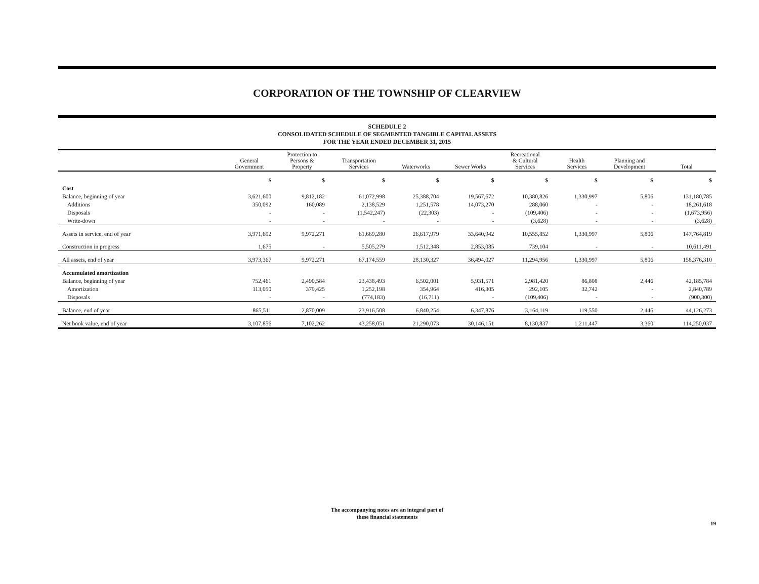CORPORATION OF THE TOWNSHIP OF CLEARVIEW
SCHEDULE 2
CONSOLIDATED SCHEDULE OF SEGMENTED TANGIBLE CAPITAL ASSETS
FOR THE YEAR ENDED DECEMBER 31, 2015
| | General Government | Protection to Persons & Property | Transportation Services | Waterworks | Sewer Works | Recreational & Cultural Services | Health Services | Planning and Development | Total |
| --- | --- | --- | --- | --- | --- | --- | --- | --- | --- |
| | $ | $ | $ | $ | $ | $ | $ | $ | $ |
| Cost | | | | | | | | | |
| Balance, beginning of year | 3,621,600 | 9,812,182 | 61,072,998 | 25,388,704 | 19,567,672 | 10,380,826 | 1,330,997 | 5,806 | 131,180,785 |
| Additions | 350,092 | 160,089 | 2,138,529 | 1,251,578 | 14,073,270 | 288,060 | - | - | 18,261,618 |
| Disposals | - | - | (1,542,247) | (22,303) | - | (109,406) | - | - | (1,673,956) |
| Write-down | - | - | - | - | - | (3,628) | - | - | (3,628) |
| Assets in service, end of year | 3,971,692 | 9,972,271 | 61,669,280 | 26,617,979 | 33,640,942 | 10,555,852 | 1,330,997 | 5,806 | 147,764,819 |
| Construction in progress | 1,675 | - | 5,505,279 | 1,512,348 | 2,853,085 | 739,104 | - | - | 10,611,491 |
| All assets, end of year | 3,973,367 | 9,972,271 | 67,174,559 | 28,130,327 | 36,494,027 | 11,294,956 | 1,330,997 | 5,806 | 158,376,310 |
| Accumulated amortization | | | | | | | | | |
| Balance, beginning of year | 752,461 | 2,490,584 | 23,438,493 | 6,502,001 | 5,931,571 | 2,981,420 | 86,808 | 2,446 | 42,185,784 |
| Amortization | 113,050 | 379,425 | 1,252,198 | 354,964 | 416,305 | 292,105 | 32,742 | - | 2,840,789 |
| Disposals | - | - | (774,183) | (16,711) | - | (109,406) | - | - | (900,300) |
| Balance, end of year | 865,511 | 2,870,009 | 23,916,508 | 6,840,254 | 6,347,876 | 3,164,119 | 119,550 | 2,446 | 44,126,273 |
| Net book value, end of year | 3,107,856 | 7,102,262 | 43,258,051 | 21,290,073 | 30,146,151 | 8,130,837 | 1,211,447 | 3,360 | 114,250,037 |
The accompanying notes are an integral part of
these financial statements
19